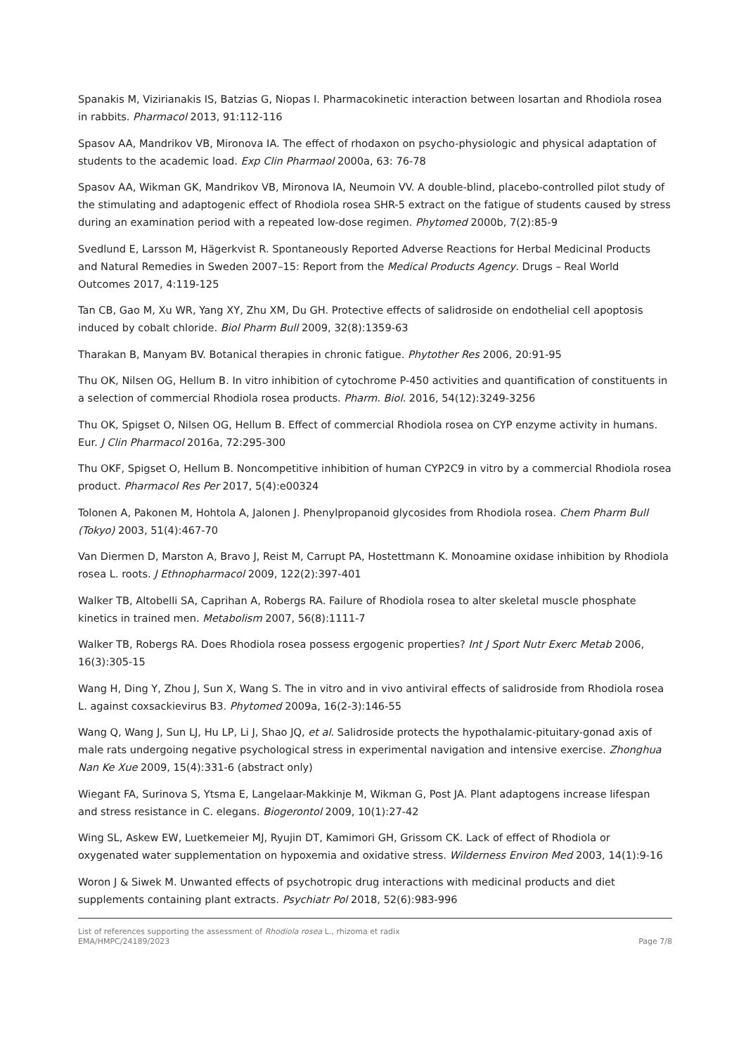Spanakis M, Vizirianakis IS, Batzias G, Niopas I. Pharmacokinetic interaction between losartan and Rhodiola rosea in rabbits. Pharmacol 2013, 91:112-116
Spasov AA, Mandrikov VB, Mironova IA. The effect of rhodaxon on psycho-physiologic and physical adaptation of students to the academic load. Exp Clin Pharmaol 2000a, 63: 76-78
Spasov AA, Wikman GK, Mandrikov VB, Mironova IA, Neumoin VV. A double-blind, placebo-controlled pilot study of the stimulating and adaptogenic effect of Rhodiola rosea SHR-5 extract on the fatigue of students caused by stress during an examination period with a repeated low-dose regimen. Phytomed 2000b, 7(2):85-9
Svedlund E, Larsson M, Hägerkvist R. Spontaneously Reported Adverse Reactions for Herbal Medicinal Products and Natural Remedies in Sweden 2007–15: Report from the Medical Products Agency. Drugs – Real World Outcomes 2017, 4:119-125
Tan CB, Gao M, Xu WR, Yang XY, Zhu XM, Du GH. Protective effects of salidroside on endothelial cell apoptosis induced by cobalt chloride. Biol Pharm Bull 2009, 32(8):1359-63
Tharakan B, Manyam BV. Botanical therapies in chronic fatigue. Phytother Res 2006, 20:91-95
Thu OK, Nilsen OG, Hellum B. In vitro inhibition of cytochrome P-450 activities and quantification of constituents in a selection of commercial Rhodiola rosea products. Pharm. Biol. 2016, 54(12):3249-3256
Thu OK, Spigset O, Nilsen OG, Hellum B. Effect of commercial Rhodiola rosea on CYP enzyme activity in humans. Eur. J Clin Pharmacol 2016a, 72:295-300
Thu OKF, Spigset O, Hellum B. Noncompetitive inhibition of human CYP2C9 in vitro by a commercial Rhodiola rosea product. Pharmacol Res Per 2017, 5(4):e00324
Tolonen A, Pakonen M, Hohtola A, Jalonen J. Phenylpropanoid glycosides from Rhodiola rosea. Chem Pharm Bull (Tokyo) 2003, 51(4):467-70
Van Diermen D, Marston A, Bravo J, Reist M, Carrupt PA, Hostettmann K. Monoamine oxidase inhibition by Rhodiola rosea L. roots. J Ethnopharmacol 2009, 122(2):397-401
Walker TB, Altobelli SA, Caprihan A, Robergs RA. Failure of Rhodiola rosea to alter skeletal muscle phosphate kinetics in trained men. Metabolism 2007, 56(8):1111-7
Walker TB, Robergs RA. Does Rhodiola rosea possess ergogenic properties? Int J Sport Nutr Exerc Metab 2006, 16(3):305-15
Wang H, Ding Y, Zhou J, Sun X, Wang S. The in vitro and in vivo antiviral effects of salidroside from Rhodiola rosea L. against coxsackievirus B3. Phytomed 2009a, 16(2-3):146-55
Wang Q, Wang J, Sun LJ, Hu LP, Li J, Shao JQ, et al. Salidroside protects the hypothalamic-pituitary-gonad axis of male rats undergoing negative psychological stress in experimental navigation and intensive exercise. Zhonghua Nan Ke Xue 2009, 15(4):331-6 (abstract only)
Wiegant FA, Surinova S, Ytsma E, Langelaar-Makkinje M, Wikman G, Post JA. Plant adaptogens increase lifespan and stress resistance in C. elegans. Biogerontol 2009, 10(1):27-42
Wing SL, Askew EW, Luetkemeier MJ, Ryujin DT, Kamimori GH, Grissom CK. Lack of effect of Rhodiola or oxygenated water supplementation on hypoxemia and oxidative stress. Wilderness Environ Med 2003, 14(1):9-16
Woron J & Siwek M. Unwanted effects of psychotropic drug interactions with medicinal products and diet supplements containing plant extracts. Psychiatr Pol 2018, 52(6):983-996
List of references supporting the assessment of Rhodiola rosea L., rhizoma et radix
EMA/HMPC/24189/2023 Page 7/8